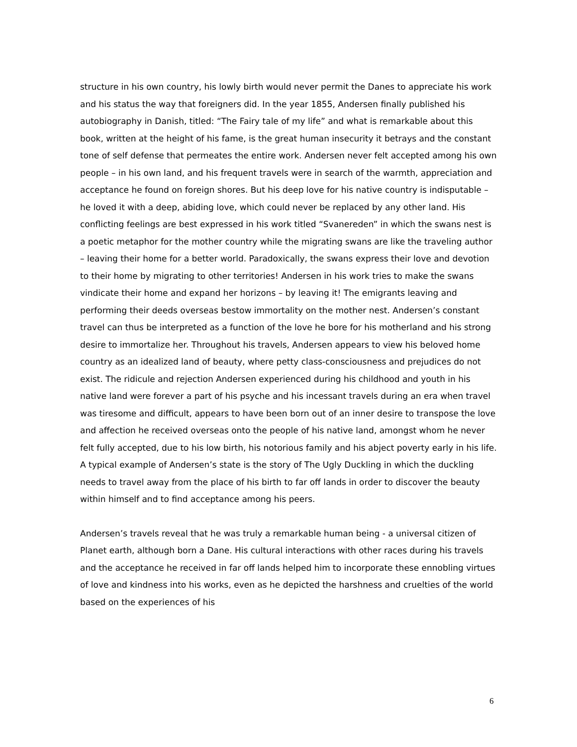structure in his own country, his lowly birth would never permit the Danes to appreciate his work and his status the way that foreigners did. In the year 1855, Andersen finally published his autobiography in Danish, titled: “The Fairy tale of my life” and what is remarkable about this book, written at the height of his fame, is the great human insecurity it betrays and the constant tone of self defense that permeates the entire work. Andersen never felt accepted among his own people – in his own land, and his frequent travels were in search of the warmth, appreciation and acceptance he found on foreign shores. But his deep love for his native country is indisputable – he loved it with a deep, abiding love, which could never be replaced by any other land. His conflicting feelings are best expressed in his work titled “Svanereden” in which the swans nest is a poetic metaphor for the mother country while the migrating swans are like the traveling author – leaving their home for a better world. Paradoxically, the swans express their love and devotion to their home by migrating to other territories! Andersen in his work tries to make the swans vindicate their home and expand her horizons – by leaving it! The emigrants leaving and performing their deeds overseas bestow immortality on the mother nest. Andersen’s constant travel can thus be interpreted as a function of the love he bore for his motherland and his strong desire to immortalize her. Throughout his travels, Andersen appears to view his beloved home country as an idealized land of beauty, where petty class-consciousness and prejudices do not exist. The ridicule and rejection Andersen experienced during his childhood and youth in his native land were forever a part of his psyche and his incessant travels during an era when travel was tiresome and difficult, appears to have been born out of an inner desire to transpose the love and affection he received overseas onto the people of his native land, amongst whom he never felt fully accepted, due to his low birth, his notorious family and his abject poverty early in his life. A typical example of Andersen’s state is the story of The Ugly Duckling in which the duckling needs to travel away from the place of his birth to far off lands in order to discover the beauty within himself and to find acceptance among his peers.
Andersen’s travels reveal that he was truly a remarkable human being - a universal citizen of Planet earth, although born a Dane. His cultural interactions with other races during his travels and the acceptance he received in far off lands helped him to incorporate these ennobling virtues of love and kindness into his works, even as he depicted the harshness and cruelties of the world based on the experiences of his
6